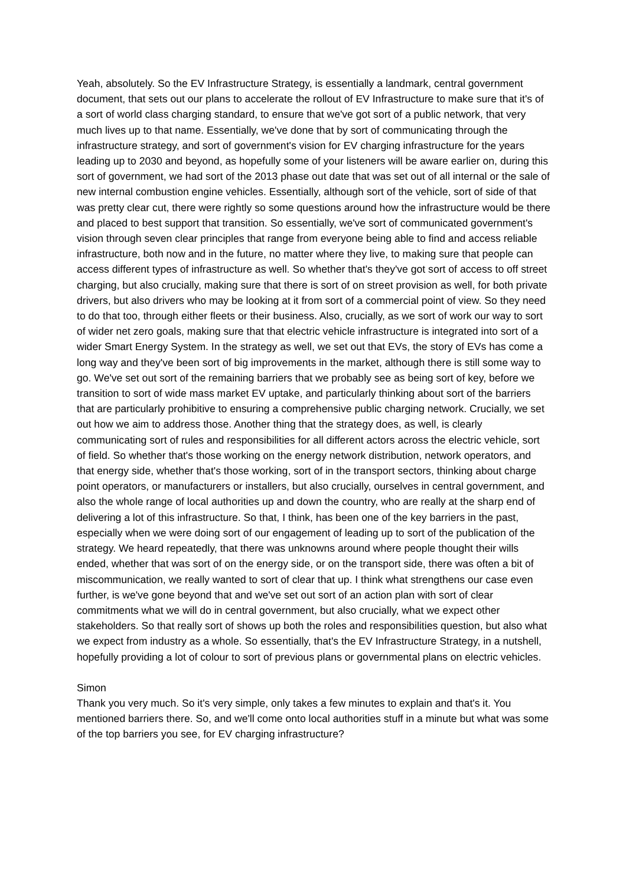Yeah, absolutely. So the EV Infrastructure Strategy, is essentially a landmark, central government document, that sets out our plans to accelerate the rollout of EV Infrastructure to make sure that it's of a sort of world class charging standard, to ensure that we've got sort of a public network, that very much lives up to that name. Essentially, we've done that by sort of communicating through the infrastructure strategy, and sort of government's vision for EV charging infrastructure for the years leading up to 2030 and beyond, as hopefully some of your listeners will be aware earlier on, during this sort of government, we had sort of the 2013 phase out date that was set out of all internal or the sale of new internal combustion engine vehicles. Essentially, although sort of the vehicle, sort of side of that was pretty clear cut, there were rightly so some questions around how the infrastructure would be there and placed to best support that transition. So essentially, we've sort of communicated government's vision through seven clear principles that range from everyone being able to find and access reliable infrastructure, both now and in the future, no matter where they live, to making sure that people can access different types of infrastructure as well. So whether that's they've got sort of access to off street charging, but also crucially, making sure that there is sort of on street provision as well, for both private drivers, but also drivers who may be looking at it from sort of a commercial point of view. So they need to do that too, through either fleets or their business. Also, crucially, as we sort of work our way to sort of wider net zero goals, making sure that that electric vehicle infrastructure is integrated into sort of a wider Smart Energy System. In the strategy as well, we set out that EVs, the story of EVs has come a long way and they've been sort of big improvements in the market, although there is still some way to go. We've set out sort of the remaining barriers that we probably see as being sort of key, before we transition to sort of wide mass market EV uptake, and particularly thinking about sort of the barriers that are particularly prohibitive to ensuring a comprehensive public charging network. Crucially, we set out how we aim to address those. Another thing that the strategy does, as well, is clearly communicating sort of rules and responsibilities for all different actors across the electric vehicle, sort of field. So whether that's those working on the energy network distribution, network operators, and that energy side, whether that's those working, sort of in the transport sectors, thinking about charge point operators, or manufacturers or installers, but also crucially, ourselves in central government, and also the whole range of local authorities up and down the country, who are really at the sharp end of delivering a lot of this infrastructure. So that, I think, has been one of the key barriers in the past, especially when we were doing sort of our engagement of leading up to sort of the publication of the strategy. We heard repeatedly, that there was unknowns around where people thought their wills ended, whether that was sort of on the energy side, or on the transport side, there was often a bit of miscommunication, we really wanted to sort of clear that up. I think what strengthens our case even further, is we've gone beyond that and we've set out sort of an action plan with sort of clear commitments what we will do in central government, but also crucially, what we expect other stakeholders. So that really sort of shows up both the roles and responsibilities question, but also what we expect from industry as a whole. So essentially, that's the EV Infrastructure Strategy, in a nutshell, hopefully providing a lot of colour to sort of previous plans or governmental plans on electric vehicles.
Simon
Thank you very much. So it's very simple, only takes a few minutes to explain and that's it. You mentioned barriers there. So, and we'll come onto local authorities stuff in a minute but what was some of the top barriers you see, for EV charging infrastructure?